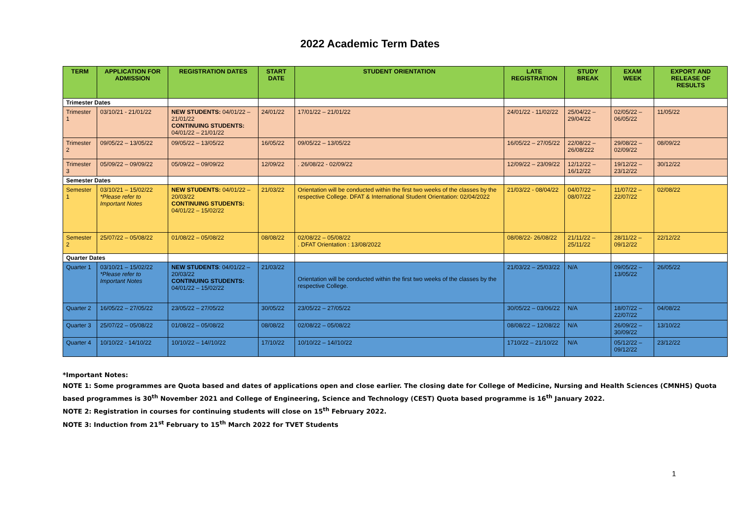2022 Academic Term Dates
| TERM | APPLICATION FOR ADMISSION | REGISTRATION DATES | START DATE | STUDENT ORIENTATION | LATE REGISTRATION | STUDY BREAK | EXAM WEEK | EXPORT AND RELEASE OF RESULTS |
| --- | --- | --- | --- | --- | --- | --- | --- | --- |
| Trimester Dates | | | | | | | | |
| Trimester 1 | 03/10/21 - 21/01/22 | NEW STUDENTS: 04/01/22 – 21/01/22 CONTINUING STUDENTS: 04/01/22 – 21/01/22 | 24/01/22 | 17/01/22 – 21/01/22 | 24/01/22 - 11/02/22 | 25/04/22 – 29/04/22 | 02/05/22 – 06/05/22 | 11/05/22 |
| Trimester 2 | 09/05/22 – 13/05/22 | 09/05/22 – 13/05/22 | 16/05/22 | 09/05/22 – 13/05/22 | 16/05/22 – 27/05/22 | 22/08/22 – 26/08/222 | 29/08/22 – 02/09/22 | 08/09/22 |
| Trimester 3 | 05/09/22 – 09/09/22 | 05/09/22 – 09/09/22 | 12/09/22 | . 26/08/22 - 02/09/22 | 12/09/22 – 23/09/22 | 12/12/22 – 16/12/22 | 19/12/22 – 23/12/22 | 30/12/22 |
| Semester Dates | | | | | | | | |
| Semester 1 | 03/10/21 – 15/02/22 *Please refer to Important Notes | NEW STUDENTS: 04/01/22 – 20/03/22 CONTINUING STUDENTS: 04/01/22 – 15/02/22 | 21/03/22 | Orientation will be conducted within the first two weeks of the classes by the respective College. DFAT & International Student Orientation: 02/04/2022 | 21/03/22 - 08/04/22 | 04/07/22 – 08/07/22 | 11/07/22 – 22/07/22 | 02/08/22 |
| Semester 2 | 25/07/22 – 05/08/22 | 01/08/22 – 05/08/22 | 08/08/22 | 02/08/22 – 05/08/22 . DFAT Orientation : 13/08/2022 | 08/08/22- 26/08/22 | 21/11/22 – 25/11/22 | 28/11/22 – 09/12/22 | 22/12/22 |
| Quarter Dates | | | | | | | | |
| Quarter 1 | 03/10/21 – 15/02/22 *Please refer to Important Notes | NEW STUDENTS : 04/01/22 – 20/03/22 CONTINUING STUDENTS: 04/01/22 – 15/02/22 | 21/03/22 | Orientation will be conducted within the first two weeks of the classes by the respective College. | 21/03/22 – 25/03/22 | N/A | 09/05/22 – 13/05/22 | 26/05/22 |
| Quarter 2 | 16/05/22 – 27/05/22 | 23/05/22 – 27/05/22 | 30/05/22 | 23/05/22 – 27/05/22 | 30/05/22 – 03/06/22 | N/A | 18/07/22 – 22/07/22 | 04/08/22 |
| Quarter 3 | 25/07/22 – 05/08/22 | 01/08/22 – 05/08/22 | 08/08/22 | 02/08/22 – 05/08/22 | 08/08/22 – 12/08/22 | N/A | 26/09/22 – 30/09/22 | 13/10/22 |
| Quarter 4 | 10/10/22 - 14/10/22 | 10/10/22 – 14//10/22 | 17/10/22 | 10/10/22 – 14//10/22 | 1710/22 – 21/10/22 | N/A | 05/12/22 – 09/12/22 | 23/12/22 |
*Important Notes:
NOTE 1: Some programmes are Quota based and dates of applications open and close earlier. The closing date for College of Medicine, Nursing and Health Sciences (CMNHS) Quota based programmes is 30<sup>th</sup> November 2021 and College of Engineering, Science and Technology (CEST) Quota based programme is 16<sup>th</sup> January 2022.
NOTE 2: Registration in courses for continuing students will close on 15<sup>th</sup> February 2022.
NOTE 3: Induction from 21<sup>st</sup> February to 15<sup>th</sup> March 2022 for TVET Students
1